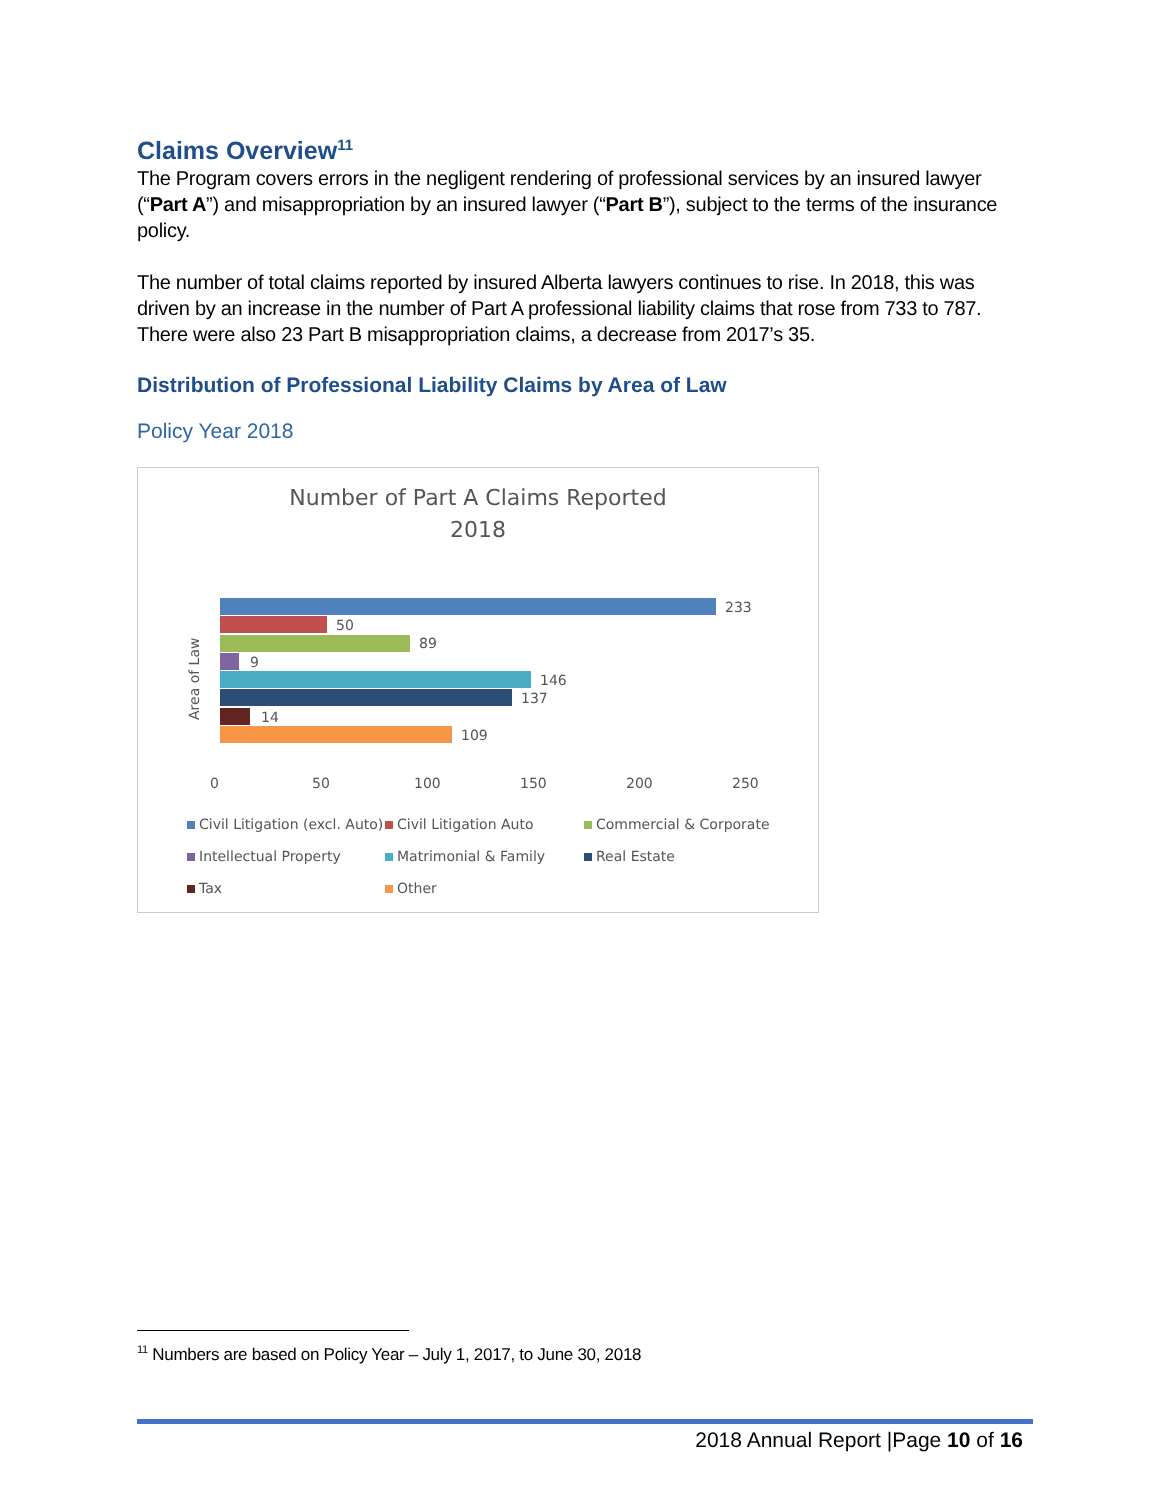Claims Overview<sup>11</sup>
The Program covers errors in the negligent rendering of professional services by an insured lawyer (“Part A”) and misappropriation by an insured lawyer (“Part B”), subject to the terms of the insurance policy.
The number of total claims reported by insured Alberta lawyers continues to rise. In 2018, this was driven by an increase in the number of Part A professional liability claims that rose from 733 to 787. There were also 23 Part B misappropriation claims, a decrease from 2017’s 35.
Distribution of Professional Liability Claims by Area of Law
Policy Year 2018
Number of Part A Claims Reported
2018
Area of Law
233
50
89
9
146
137
14
109
0 50 100 150 200 250
Civil Litigation (excl. Auto) Civil Litigation Auto Commercial & Corporate
Intellectual Property Matrimonial & Family Real Estate
Tax Other
<sup>11</sup> Numbers are based on Policy Year – July 1, 2017, to June 30, 2018
2018 Annual Report |Page 10 of 16